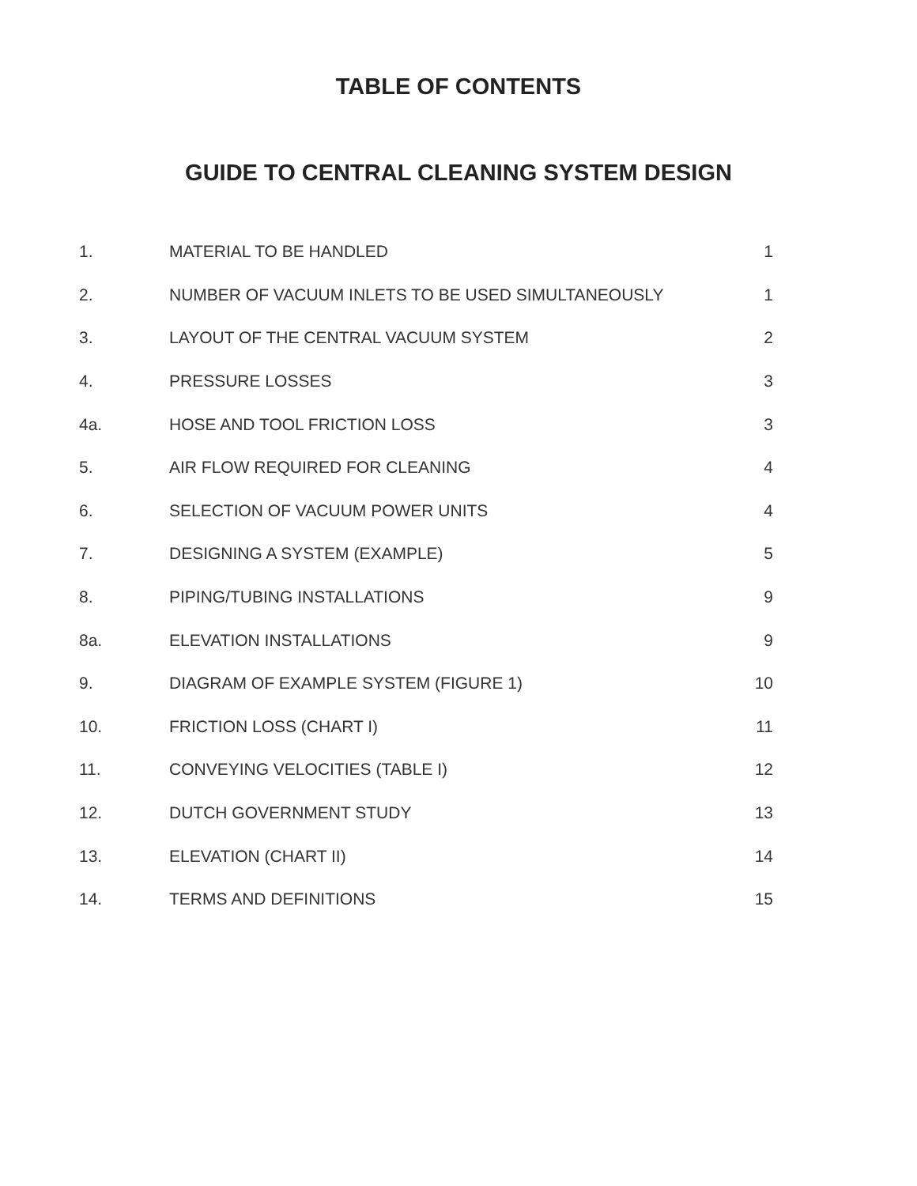TABLE OF CONTENTS
GUIDE TO CENTRAL CLEANING SYSTEM DESIGN
| 1. | MATERIAL TO BE HANDLED | 1 |
| 2. | NUMBER OF VACUUM INLETS TO BE USED SIMULTANEOUSLY | 1 |
| 3. | LAYOUT OF THE CENTRAL VACUUM SYSTEM | 2 |
| 4. | PRESSURE LOSSES | 3 |
| 4a. | HOSE AND TOOL FRICTION LOSS | 3 |
| 5. | AIR FLOW REQUIRED FOR CLEANING | 4 |
| 6. | SELECTION OF VACUUM POWER UNITS | 4 |
| 7. | DESIGNING A SYSTEM (EXAMPLE) | 5 |
| 8. | PIPING/TUBING INSTALLATIONS | 9 |
| 8a. | ELEVATION INSTALLATIONS | 9 |
| 9. | DIAGRAM OF EXAMPLE SYSTEM (FIGURE 1) | 10 |
| 10. | FRICTION LOSS (CHART I) | 11 |
| 11. | CONVEYING VELOCITIES (TABLE I) | 12 |
| 12. | DUTCH GOVERNMENT STUDY | 13 |
| 13. | ELEVATION (CHART II) | 14 |
| 14. | TERMS AND DEFINITIONS | 15 |